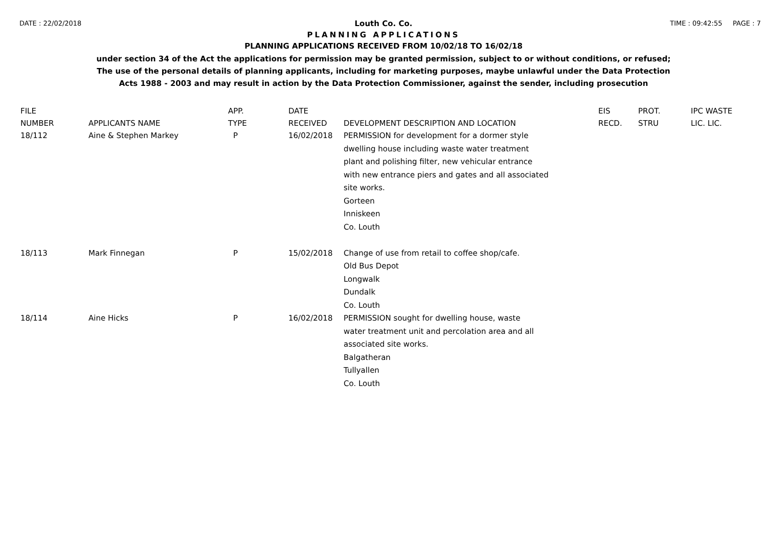DATE : 22/02/2018 TIME : 09:42:55 PAGE : 7
Louth Co. Co.
PLANNING APPLICATIONS
PLANNING APPLICATIONS RECEIVED FROM 10/02/18 TO 16/02/18
under section 34 of the Act the applications for permission may be granted permission, subject to or without conditions, or refused;
The use of the personal details of planning applicants, including for marketing purposes, maybe unlawful under the Data Protection
Acts 1988 - 2003 and may result in action by the Data Protection Commissioner, against the sender, including prosecution
| FILE NUMBER | APPLICANTS NAME | APP. TYPE | DATE RECEIVED | DEVELOPMENT DESCRIPTION AND LOCATION | EIS RECD. | PROT. STRU | IPC WASTE LIC. LIC. |
| --- | --- | --- | --- | --- | --- | --- | --- |
| 18/112 | Aine & Stephen Markey | P | 16/02/2018 | PERMISSION for development for a dormer style dwelling house including waste water treatment plant and polishing filter, new vehicular entrance with new entrance piers and gates and all associated site works. Gorteen Inniskeen Co. Louth | | | |
| 18/113 | Mark Finnegan | P | 15/02/2018 | Change of use from retail to coffee shop/cafe. Old Bus Depot Longwalk Dundalk Co. Louth | | | |
| 18/114 | Aine Hicks | P | 16/02/2018 | PERMISSION sought for dwelling house, waste water treatment unit and percolation area and all associated site works. Balgatheran Tullyallen Co. Louth | | | |